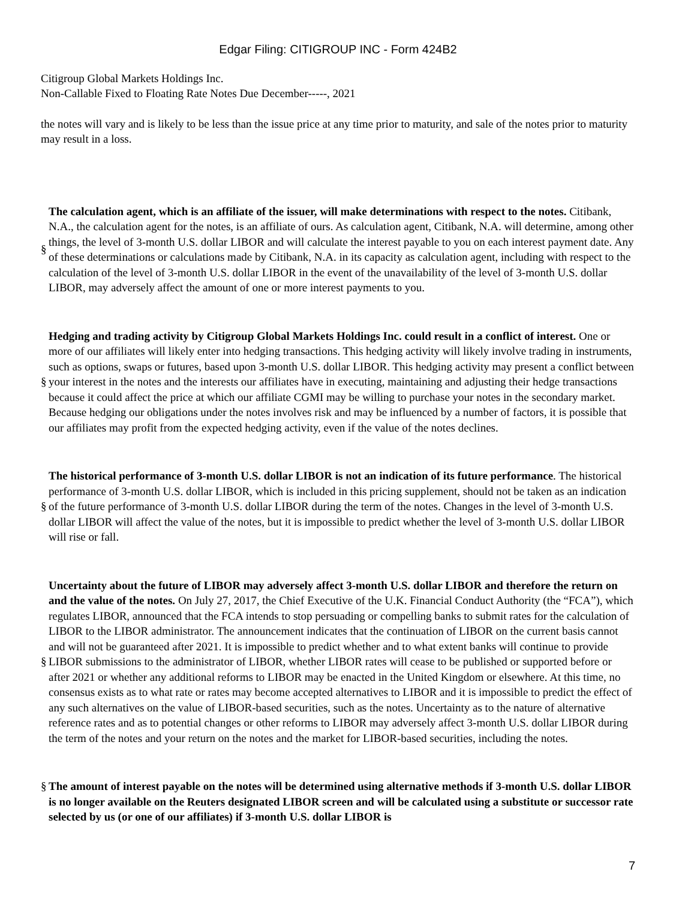Edgar Filing: CITIGROUP INC - Form 424B2
Citigroup Global Markets Holdings Inc.
Non-Callable Fixed to Floating Rate Notes Due December-----, 2021
the notes will vary and is likely to be less than the issue price at any time prior to maturity, and sale of the notes prior to maturity may result in a loss.
§
The calculation agent, which is an affiliate of the issuer, will make determinations with respect to the notes. Citibank, N.A., the calculation agent for the notes, is an affiliate of ours. As calculation agent, Citibank, N.A. will determine, among other things, the level of 3-month U.S. dollar LIBOR and will calculate the interest payable to you on each interest payment date. Any of these determinations or calculations made by Citibank, N.A. in its capacity as calculation agent, including with respect to the calculation of the level of 3-month U.S. dollar LIBOR in the event of the unavailability of the level of 3-month U.S. dollar LIBOR, may adversely affect the amount of one or more interest payments to you.
§
Hedging and trading activity by Citigroup Global Markets Holdings Inc. could result in a conflict of interest. One or more of our affiliates will likely enter into hedging transactions. This hedging activity will likely involve trading in instruments, such as options, swaps or futures, based upon 3-month U.S. dollar LIBOR. This hedging activity may present a conflict between your interest in the notes and the interests our affiliates have in executing, maintaining and adjusting their hedge transactions because it could affect the price at which our affiliate CGMI may be willing to purchase your notes in the secondary market. Because hedging our obligations under the notes involves risk and may be influenced by a number of factors, it is possible that our affiliates may profit from the expected hedging activity, even if the value of the notes declines.
§
The historical performance of 3-month U.S. dollar LIBOR is not an indication of its future performance. The historical performance of 3-month U.S. dollar LIBOR, which is included in this pricing supplement, should not be taken as an indication of the future performance of 3-month U.S. dollar LIBOR during the term of the notes. Changes in the level of 3-month U.S. dollar LIBOR will affect the value of the notes, but it is impossible to predict whether the level of 3-month U.S. dollar LIBOR will rise or fall.
§
Uncertainty about the future of LIBOR may adversely affect 3-month U.S. dollar LIBOR and therefore the return on and the value of the notes. On July 27, 2017, the Chief Executive of the U.K. Financial Conduct Authority (the “FCA”), which regulates LIBOR, announced that the FCA intends to stop persuading or compelling banks to submit rates for the calculation of LIBOR to the LIBOR administrator. The announcement indicates that the continuation of LIBOR on the current basis cannot and will not be guaranteed after 2021. It is impossible to predict whether and to what extent banks will continue to provide LIBOR submissions to the administrator of LIBOR, whether LIBOR rates will cease to be published or supported before or after 2021 or whether any additional reforms to LIBOR may be enacted in the United Kingdom or elsewhere. At this time, no consensus exists as to what rate or rates may become accepted alternatives to LIBOR and it is impossible to predict the effect of any such alternatives on the value of LIBOR-based securities, such as the notes. Uncertainty as to the nature of alternative reference rates and as to potential changes or other reforms to LIBOR may adversely affect 3-month U.S. dollar LIBOR during the term of the notes and your return on the notes and the market for LIBOR-based securities, including the notes.
§ The amount of interest payable on the notes will be determined using alternative methods if 3-month U.S. dollar LIBOR is no longer available on the Reuters designated LIBOR screen and will be calculated using a substitute or successor rate selected by us (or one of our affiliates) if 3-month U.S. dollar LIBOR is
7